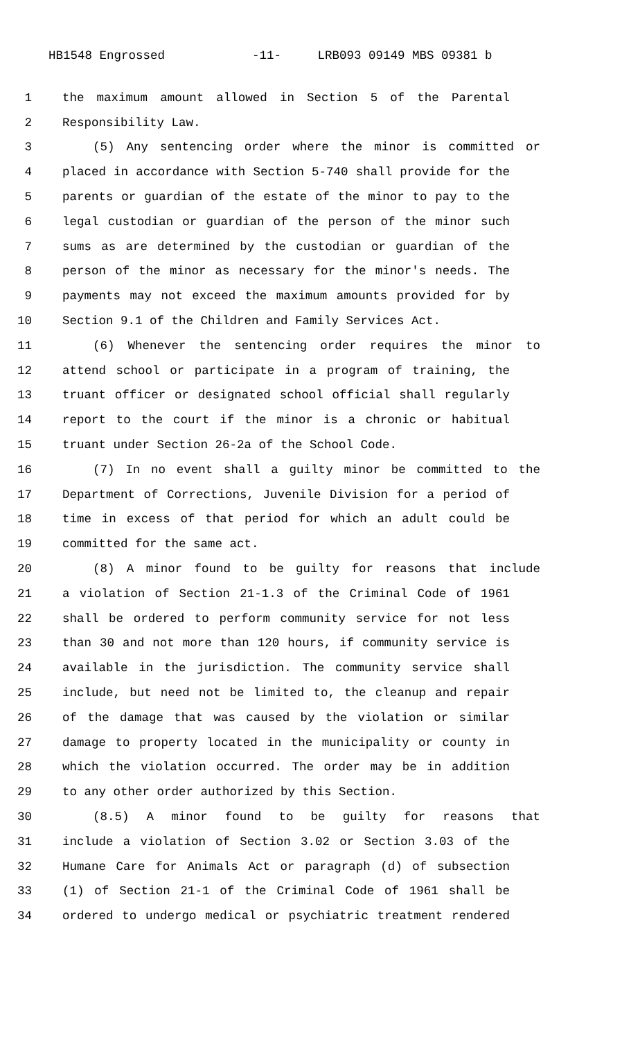HB1548 Engrossed -11- LRB093 09149 MBS 09381 b
1 the maximum amount allowed in Section 5 of the Parental
2 Responsibility Law.
3 (5) Any sentencing order where the minor is committed or
4 placed in accordance with Section 5-740 shall provide for the
5 parents or guardian of the estate of the minor to pay to the
6 legal custodian or guardian of the person of the minor such
7 sums as are determined by the custodian or guardian of the
8 person of the minor as necessary for the minor's needs. The
9 payments may not exceed the maximum amounts provided for by
10 Section 9.1 of the Children and Family Services Act.
11 (6) Whenever the sentencing order requires the minor to
12 attend school or participate in a program of training, the
13 truant officer or designated school official shall regularly
14 report to the court if the minor is a chronic or habitual
15 truant under Section 26-2a of the School Code.
16 (7) In no event shall a guilty minor be committed to the
17 Department of Corrections, Juvenile Division for a period of
18 time in excess of that period for which an adult could be
19 committed for the same act.
20 (8) A minor found to be guilty for reasons that include
21 a violation of Section 21-1.3 of the Criminal Code of 1961
22 shall be ordered to perform community service for not less
23 than 30 and not more than 120 hours, if community service is
24 available in the jurisdiction. The community service shall
25 include, but need not be limited to, the cleanup and repair
26 of the damage that was caused by the violation or similar
27 damage to property located in the municipality or county in
28 which the violation occurred. The order may be in addition
29 to any other order authorized by this Section.
30 (8.5) A minor found to be guilty for reasons that
31 include a violation of Section 3.02 or Section 3.03 of the
32 Humane Care for Animals Act or paragraph (d) of subsection
33 (1) of Section 21-1 of the Criminal Code of 1961 shall be
34 ordered to undergo medical or psychiatric treatment rendered